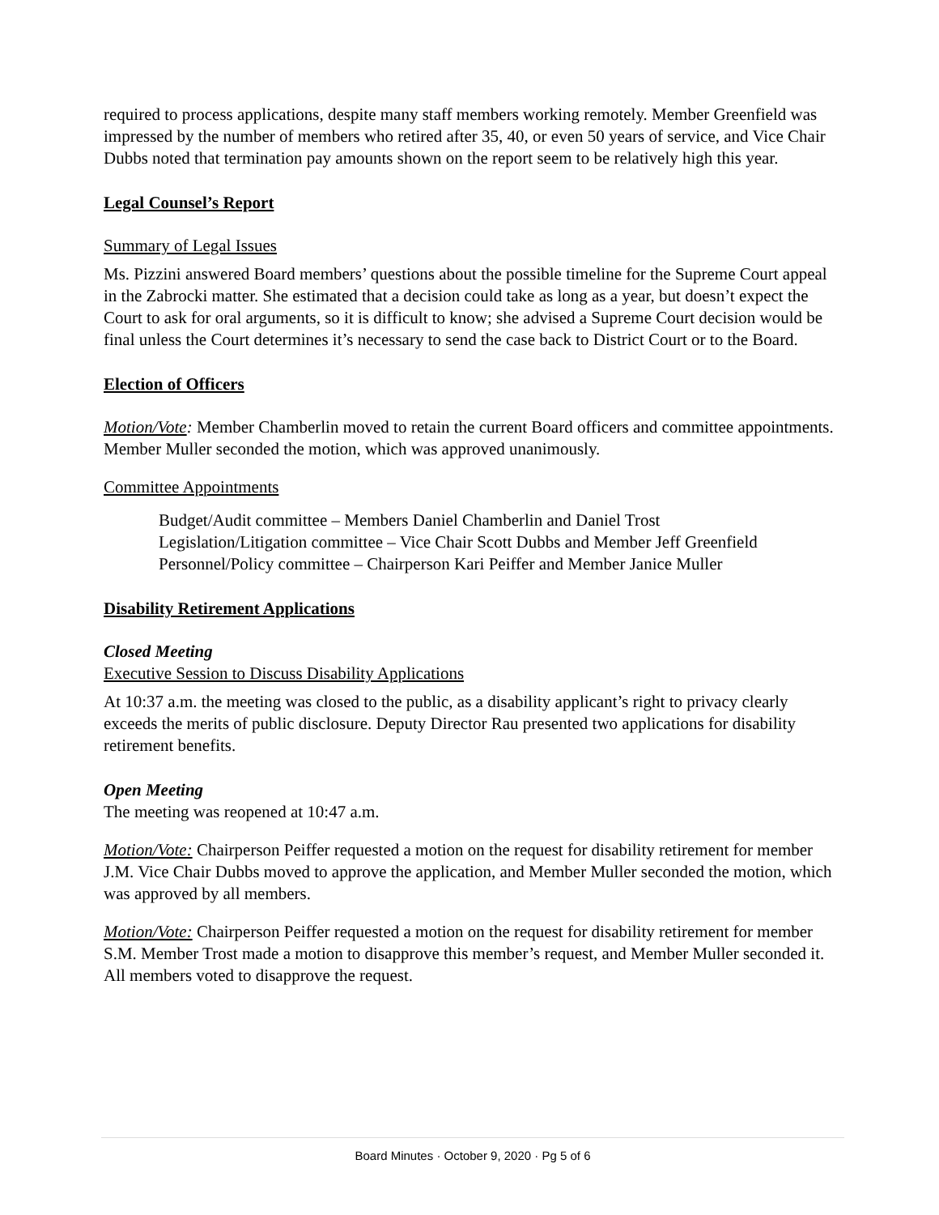required to process applications, despite many staff members working remotely. Member Greenfield was impressed by the number of members who retired after 35, 40, or even 50 years of service, and Vice Chair Dubbs noted that termination pay amounts shown on the report seem to be relatively high this year.
Legal Counsel’s Report
Summary of Legal Issues
Ms. Pizzini answered Board members’ questions about the possible timeline for the Supreme Court appeal in the Zabrocki matter. She estimated that a decision could take as long as a year, but doesn’t expect the Court to ask for oral arguments, so it is difficult to know; she advised a Supreme Court decision would be final unless the Court determines it’s necessary to send the case back to District Court or to the Board.
Election of Officers
Motion/Vote: Member Chamberlin moved to retain the current Board officers and committee appointments. Member Muller seconded the motion, which was approved unanimously.
Committee Appointments
Budget/Audit committee – Members Daniel Chamberlin and Daniel Trost
Legislation/Litigation committee – Vice Chair Scott Dubbs and Member Jeff Greenfield
Personnel/Policy committee – Chairperson Kari Peiffer and Member Janice Muller
Disability Retirement Applications
Closed Meeting
Executive Session to Discuss Disability Applications
At 10:37 a.m. the meeting was closed to the public, as a disability applicant’s right to privacy clearly exceeds the merits of public disclosure. Deputy Director Rau presented two applications for disability retirement benefits.
Open Meeting
The meeting was reopened at 10:47 a.m.
Motion/Vote: Chairperson Peiffer requested a motion on the request for disability retirement for member J.M. Vice Chair Dubbs moved to approve the application, and Member Muller seconded the motion, which was approved by all members.
Motion/Vote: Chairperson Peiffer requested a motion on the request for disability retirement for member S.M. Member Trost made a motion to disapprove this member’s request, and Member Muller seconded it. All members voted to disapprove the request.
Board Minutes · October 9, 2020 · Pg 5 of 6